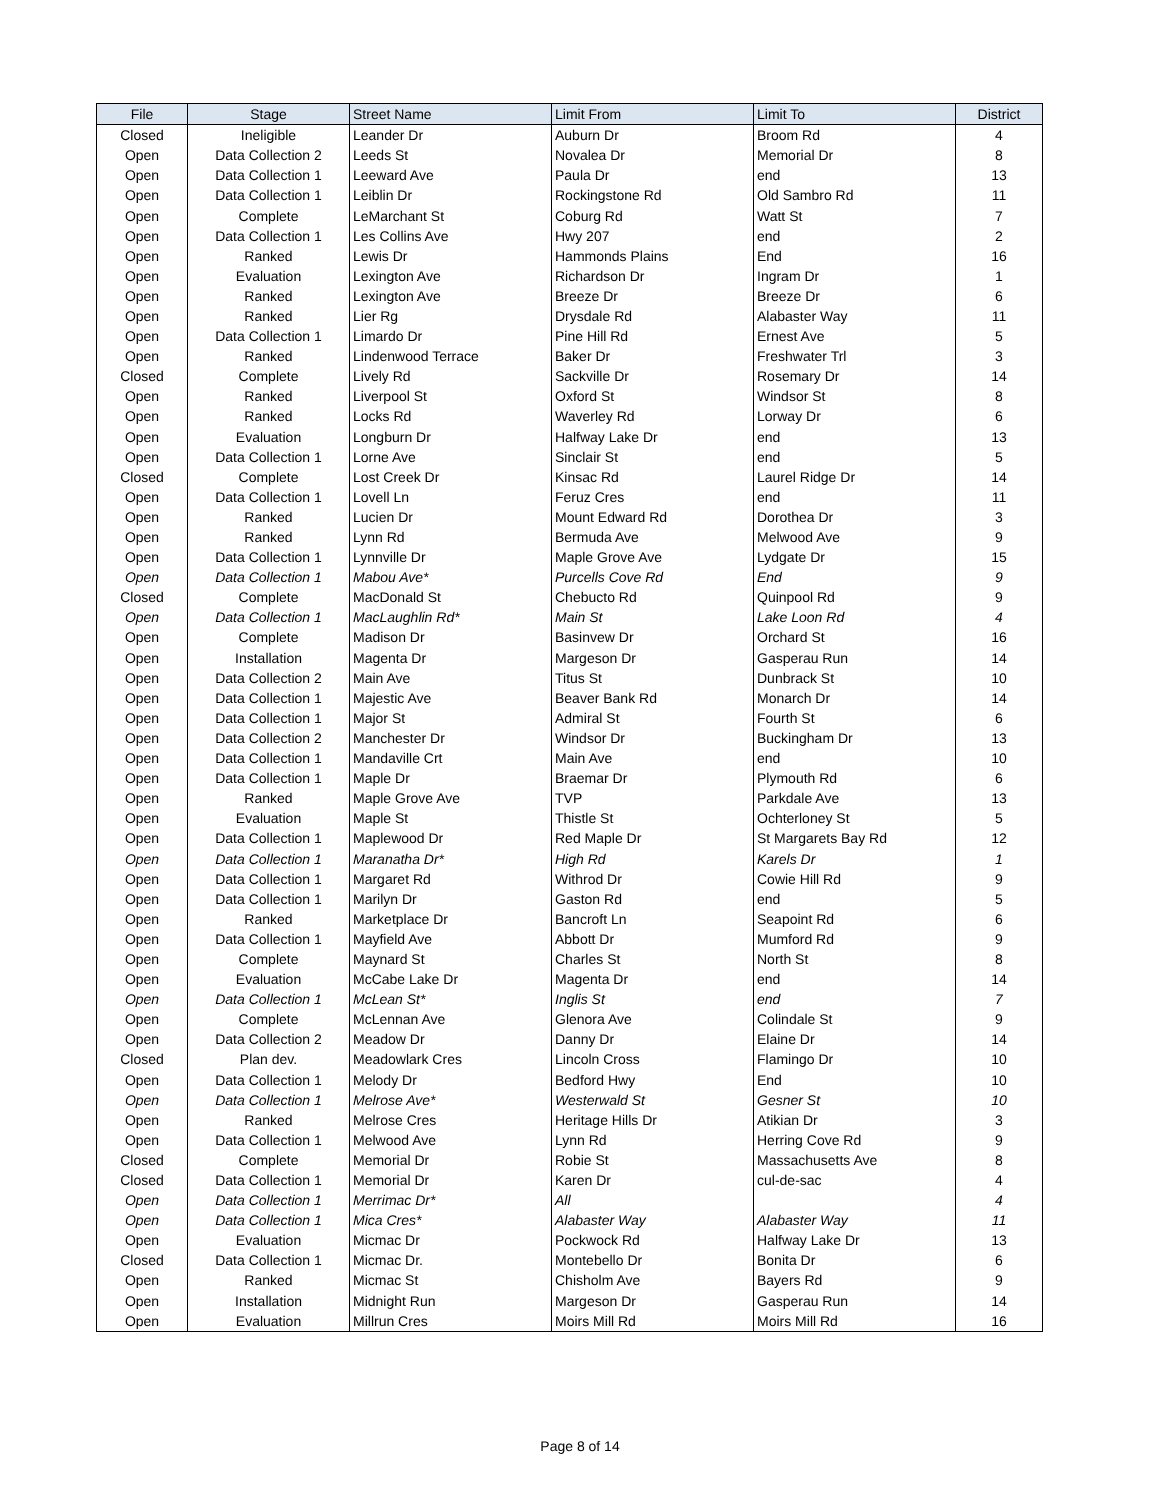| File | Stage | Street Name | Limit From | Limit To | District |
| --- | --- | --- | --- | --- | --- |
| Closed | Ineligible | Leander Dr | Auburn Dr | Broom Rd | 4 |
| Open | Data Collection 2 | Leeds St | Novalea Dr | Memorial Dr | 8 |
| Open | Data Collection 1 | Leeward Ave | Paula Dr | end | 13 |
| Open | Data Collection 1 | Leiblin Dr | Rockingstone Rd | Old Sambro Rd | 11 |
| Open | Complete | LeMarchant St | Coburg Rd | Watt St | 7 |
| Open | Data Collection 1 | Les Collins Ave | Hwy 207 | end | 2 |
| Open | Ranked | Lewis Dr | Hammonds Plains | End | 16 |
| Open | Evaluation | Lexington Ave | Richardson Dr | Ingram Dr | 1 |
| Open | Ranked | Lexington Ave | Breeze Dr | Breeze Dr | 6 |
| Open | Ranked | Lier Rg | Drysdale Rd | Alabaster Way | 11 |
| Open | Data Collection 1 | Limardo Dr | Pine Hill Rd | Ernest Ave | 5 |
| Open | Ranked | Lindenwood Terrace | Baker Dr | Freshwater Trl | 3 |
| Closed | Complete | Lively Rd | Sackville Dr | Rosemary Dr | 14 |
| Open | Ranked | Liverpool St | Oxford St | Windsor St | 8 |
| Open | Ranked | Locks Rd | Waverley Rd | Lorway Dr | 6 |
| Open | Evaluation | Longburn Dr | Halfway Lake Dr | end | 13 |
| Open | Data Collection 1 | Lorne Ave | Sinclair St | end | 5 |
| Closed | Complete | Lost Creek Dr | Kinsac Rd | Laurel Ridge Dr | 14 |
| Open | Data Collection 1 | Lovell Ln | Feruz Cres | end | 11 |
| Open | Ranked | Lucien Dr | Mount Edward Rd | Dorothea Dr | 3 |
| Open | Ranked | Lynn Rd | Bermuda Ave | Melwood Ave | 9 |
| Open | Data Collection 1 | Lynnville Dr | Maple Grove Ave | Lydgate Dr | 15 |
| Open | Data Collection 1 | Mabou Ave* | Purcells Cove Rd | End | 9 |
| Closed | Complete | MacDonald St | Chebucto Rd | Quinpool Rd | 9 |
| Open | Data Collection 1 | MacLaughlin Rd* | Main St | Lake Loon Rd | 4 |
| Open | Complete | Madison Dr | Basinvew Dr | Orchard St | 16 |
| Open | Installation | Magenta Dr | Margeson Dr | Gasperau Run | 14 |
| Open | Data Collection 2 | Main Ave | Titus St | Dunbrack St | 10 |
| Open | Data Collection 1 | Majestic Ave | Beaver Bank Rd | Monarch Dr | 14 |
| Open | Data Collection 1 | Major St | Admiral St | Fourth St | 6 |
| Open | Data Collection 2 | Manchester Dr | Windsor Dr | Buckingham Dr | 13 |
| Open | Data Collection 1 | Mandaville Crt | Main Ave | end | 10 |
| Open | Data Collection 1 | Maple Dr | Braemar Dr | Plymouth Rd | 6 |
| Open | Ranked | Maple Grove Ave | TVP | Parkdale Ave | 13 |
| Open | Evaluation | Maple St | Thistle St | Ochterloney St | 5 |
| Open | Data Collection 1 | Maplewood Dr | Red Maple Dr | St Margarets Bay Rd | 12 |
| Open | Data Collection 1 | Maranatha Dr* | High Rd | Karels Dr | 1 |
| Open | Data Collection 1 | Margaret Rd | Withrod Dr | Cowie Hill Rd | 9 |
| Open | Data Collection 1 | Marilyn Dr | Gaston Rd | end | 5 |
| Open | Ranked | Marketplace Dr | Bancroft Ln | Seapoint Rd | 6 |
| Open | Data Collection 1 | Mayfield Ave | Abbott Dr | Mumford Rd | 9 |
| Open | Complete | Maynard St | Charles St | North St | 8 |
| Open | Evaluation | McCabe Lake Dr | Magenta Dr | end | 14 |
| Open | Data Collection 1 | McLean St* | Inglis St | end | 7 |
| Open | Complete | McLennan Ave | Glenora Ave | Colindale St | 9 |
| Open | Data Collection 2 | Meadow Dr | Danny Dr | Elaine Dr | 14 |
| Closed | Plan dev. | Meadowlark Cres | Lincoln Cross | Flamingo Dr | 10 |
| Open | Data Collection 1 | Melody Dr | Bedford Hwy | End | 10 |
| Open | Data Collection 1 | Melrose Ave* | Westerwald St | Gesner St | 10 |
| Open | Ranked | Melrose Cres | Heritage Hills Dr | Atikian Dr | 3 |
| Open | Data Collection 1 | Melwood Ave | Lynn Rd | Herring Cove Rd | 9 |
| Closed | Complete | Memorial Dr | Robie St | Massachusetts Ave | 8 |
| Closed | Data Collection 1 | Memorial Dr | Karen Dr | cul-de-sac | 4 |
| Open | Data Collection 1 | Merrimac Dr* | All | | 4 |
| Open | Data Collection 1 | Mica Cres* | Alabaster Way | Alabaster Way | 11 |
| Open | Evaluation | Micmac Dr | Pockwock Rd | Halfway Lake Dr | 13 |
| Closed | Data Collection 1 | Micmac Dr. | Montebello Dr | Bonita Dr | 6 |
| Open | Ranked | Micmac St | Chisholm Ave | Bayers Rd | 9 |
| Open | Installation | Midnight Run | Margeson Dr | Gasperau Run | 14 |
| Open | Evaluation | Millrun Cres | Moirs Mill Rd | Moirs Mill Rd | 16 |
Page 8 of 14